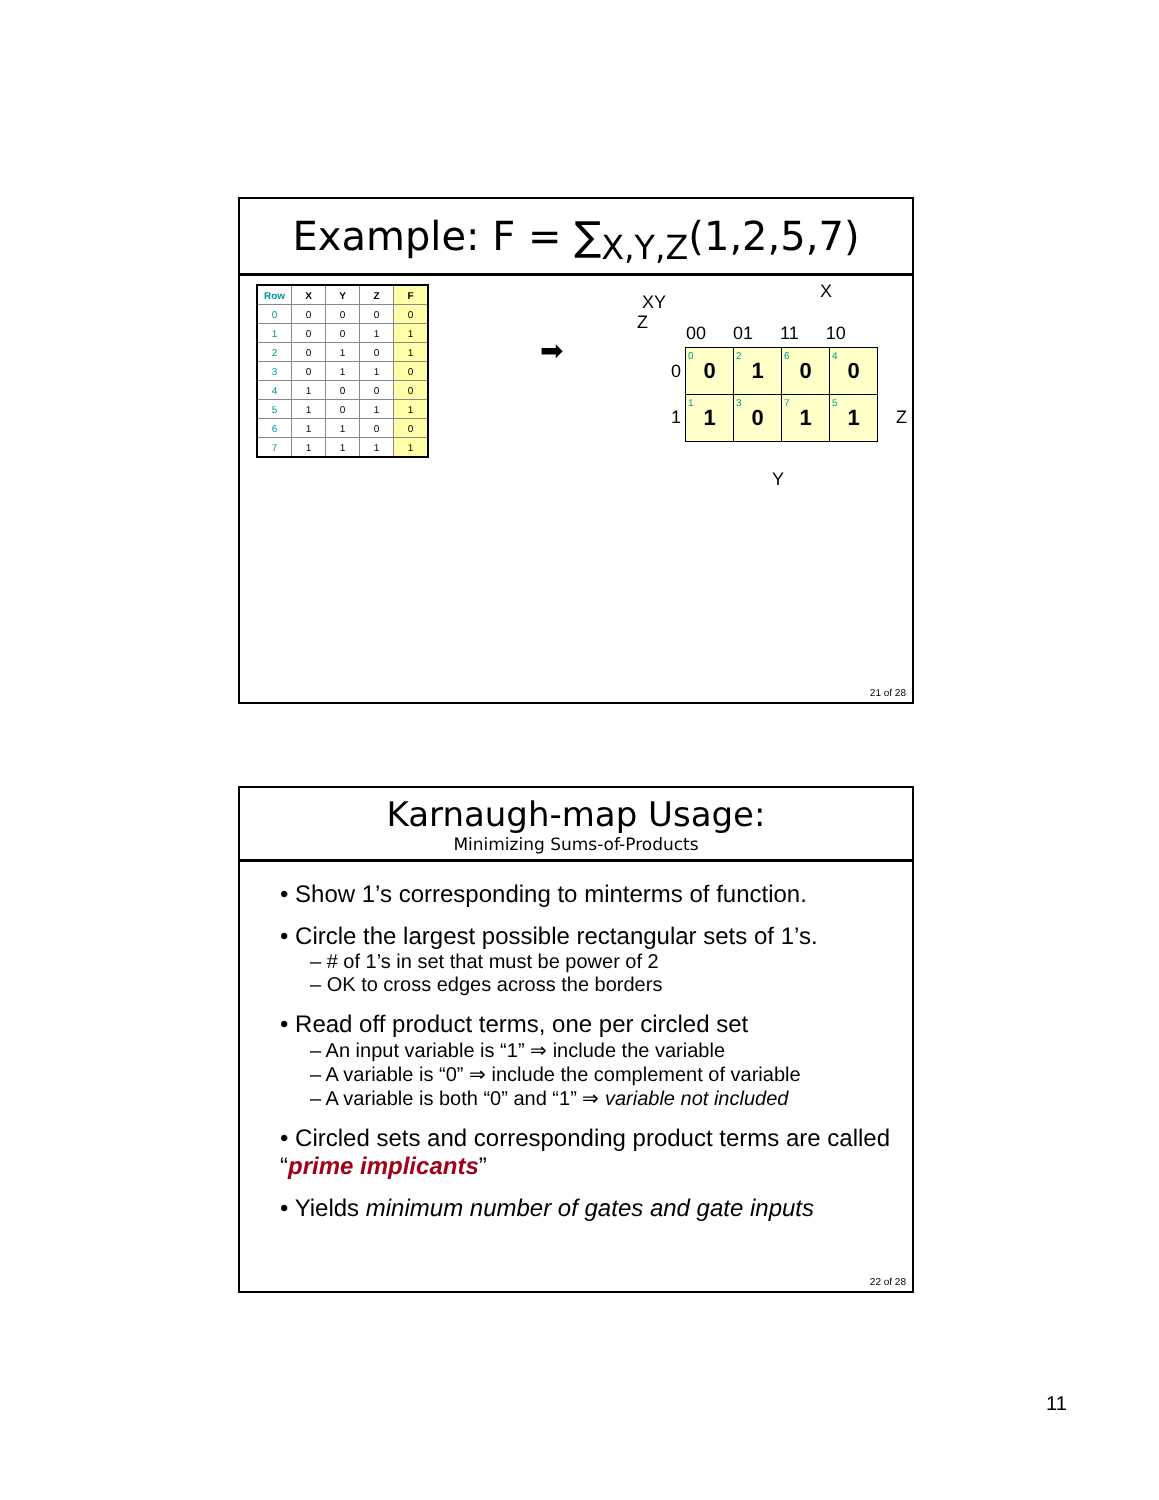Example: F = ∑<sub>X,Y,Z</sub>(1,2,5,7)
| Row | X | Y | Z | F |
| --- | --- | --- | --- | --- |
| 0 | 0 | 0 | 0 | 0 |
| 1 | 0 | 0 | 1 | 1 |
| 2 | 0 | 1 | 0 | 1 |
| 3 | 0 | 1 | 1 | 0 |
| 4 | 1 | 0 | 0 | 0 |
| 5 | 1 | 0 | 1 | 1 |
| 6 | 1 | 1 | 0 | 0 |
| 7 | 1 | 1 | 1 | 1 |
➡
XY
Z
X
00 01 11 10
0
1 Z
Y
| 0 0 | 2 1 | 6 0 | 4 0 |
| 1 1 | 3 0 | 7 1 | 5 1 |
21 of 28
Karnaugh-map Usage:
Minimizing Sums-of-Products
• Show 1’s corresponding to minterms of function.
• Circle the largest possible rectangular sets of 1’s.
– # of 1’s in set that must be power of 2
– OK to cross edges across the borders
• Read off product terms, one per circled set
– An input variable is “1” ⇒ include the variable
– A variable is “0” ⇒ include the complement of variable
– A variable is both “0” and “1” ⇒ variable not included
• Circled sets and corresponding product terms are called “prime implicants”
• Yields minimum number of gates and gate inputs
22 of 28
11